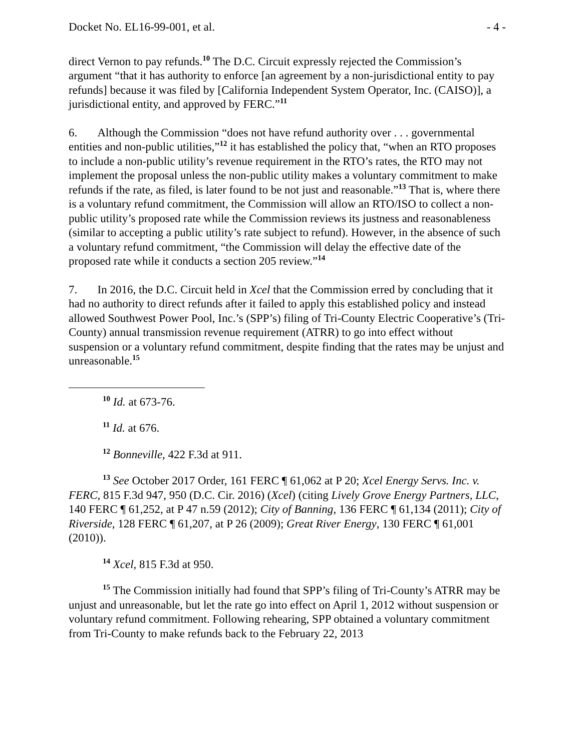Docket No. EL16-99-001, et al. - 4 -
direct Vernon to pay refunds.<sup>10</sup> The D.C. Circuit expressly rejected the Commission’s argument “that it has authority to enforce [an agreement by a non-jurisdictional entity to pay refunds] because it was filed by [California Independent System Operator, Inc. (CAISO)], a jurisdictional entity, and approved by FERC.”<sup>11</sup>
6. Although the Commission “does not have refund authority over . . . governmental entities and non-public utilities,”<sup>12</sup> it has established the policy that, “when an RTO proposes to include a non-public utility’s revenue requirement in the RTO’s rates, the RTO may not implement the proposal unless the non-public utility makes a voluntary commitment to make refunds if the rate, as filed, is later found to be not just and reasonable.”<sup>13</sup> That is, where there is a voluntary refund commitment, the Commission will allow an RTO/ISO to collect a non-public utility’s proposed rate while the Commission reviews its justness and reasonableness (similar to accepting a public utility’s rate subject to refund). However, in the absence of such a voluntary refund commitment, “the Commission will delay the effective date of the proposed rate while it conducts a section 205 review.”<sup>14</sup>
7. In 2016, the D.C. Circuit held in Xcel that the Commission erred by concluding that it had no authority to direct refunds after it failed to apply this established policy and instead allowed Southwest Power Pool, Inc.’s (SPP’s) filing of Tri-County Electric Cooperative’s (Tri-County) annual transmission revenue requirement (ATRR) to go into effect without suspension or a voluntary refund commitment, despite finding that the rates may be unjust and unreasonable.<sup>15</sup>
<sup>10</sup> Id. at 673-76.
<sup>11</sup> Id. at 676.
<sup>12</sup> Bonneville, 422 F.3d at 911.
<sup>13</sup> See October 2017 Order, 161 FERC ¶ 61,062 at P 20; Xcel Energy Servs. Inc. v. FERC, 815 F.3d 947, 950 (D.C. Cir. 2016) (Xcel) (citing Lively Grove Energy Partners, LLC, 140 FERC ¶ 61,252, at P 47 n.59 (2012); City of Banning, 136 FERC ¶ 61,134 (2011); City of Riverside, 128 FERC ¶ 61,207, at P 26 (2009); Great River Energy, 130 FERC ¶ 61,001 (2010)).
<sup>14</sup> Xcel, 815 F.3d at 950.
<sup>15</sup> The Commission initially had found that SPP’s filing of Tri-County’s ATRR may be unjust and unreasonable, but let the rate go into effect on April 1, 2012 without suspension or voluntary refund commitment. Following rehearing, SPP obtained a voluntary commitment from Tri-County to make refunds back to the February 22, 2013